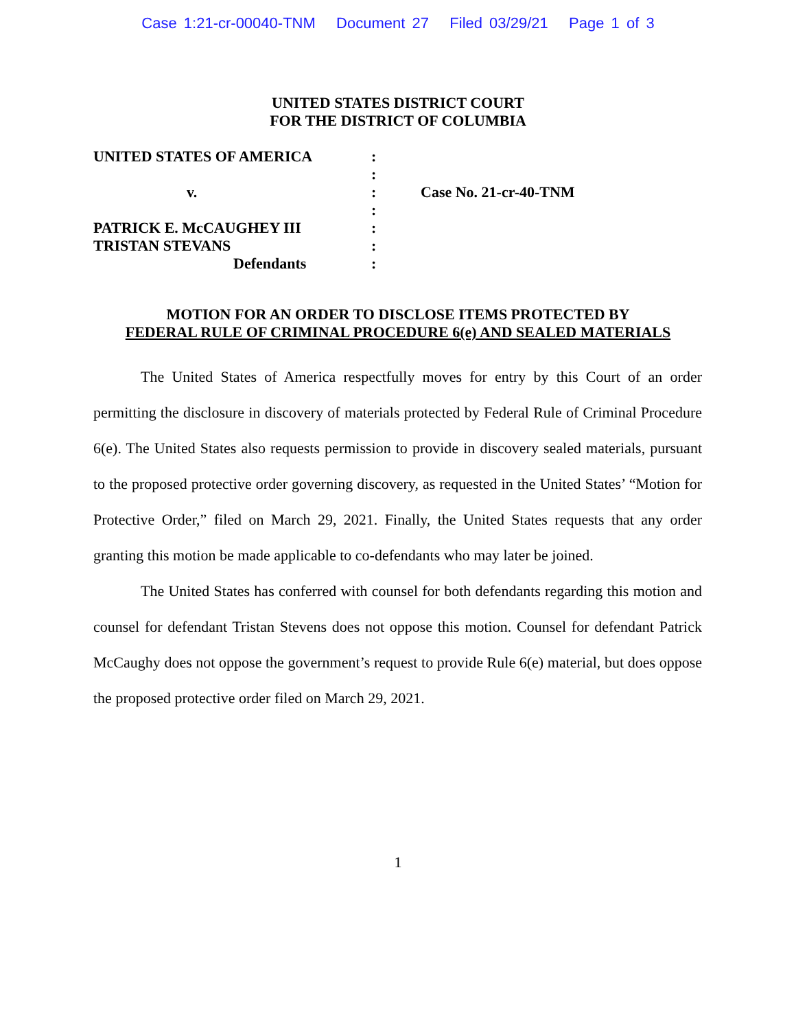Case 1:21-cr-00040-TNM Document 27 Filed 03/29/21 Page 1 of 3
UNITED STATES DISTRICT COURT
FOR THE DISTRICT OF COLUMBIA
| UNITED STATES OF AMERICA | : | |
| | : | |
| v. | : | Case No. 21-cr-40-TNM |
| | : | |
| PATRICK E. McCAUGHEY III | : | |
| TRISTAN STEVANS | : | |
| Defendants | : | |
MOTION FOR AN ORDER TO DISCLOSE ITEMS PROTECTED BY
FEDERAL RULE OF CRIMINAL PROCEDURE 6(e) AND SEALED MATERIALS
The United States of America respectfully moves for entry by this Court of an order permitting the disclosure in discovery of materials protected by Federal Rule of Criminal Procedure 6(e). The United States also requests permission to provide in discovery sealed materials, pursuant to the proposed protective order governing discovery, as requested in the United States’ “Motion for Protective Order,” filed on March 29, 2021. Finally, the United States requests that any order granting this motion be made applicable to co-defendants who may later be joined.
The United States has conferred with counsel for both defendants regarding this motion and counsel for defendant Tristan Stevens does not oppose this motion. Counsel for defendant Patrick McCaughy does not oppose the government’s request to provide Rule 6(e) material, but does oppose the proposed protective order filed on March 29, 2021.
1